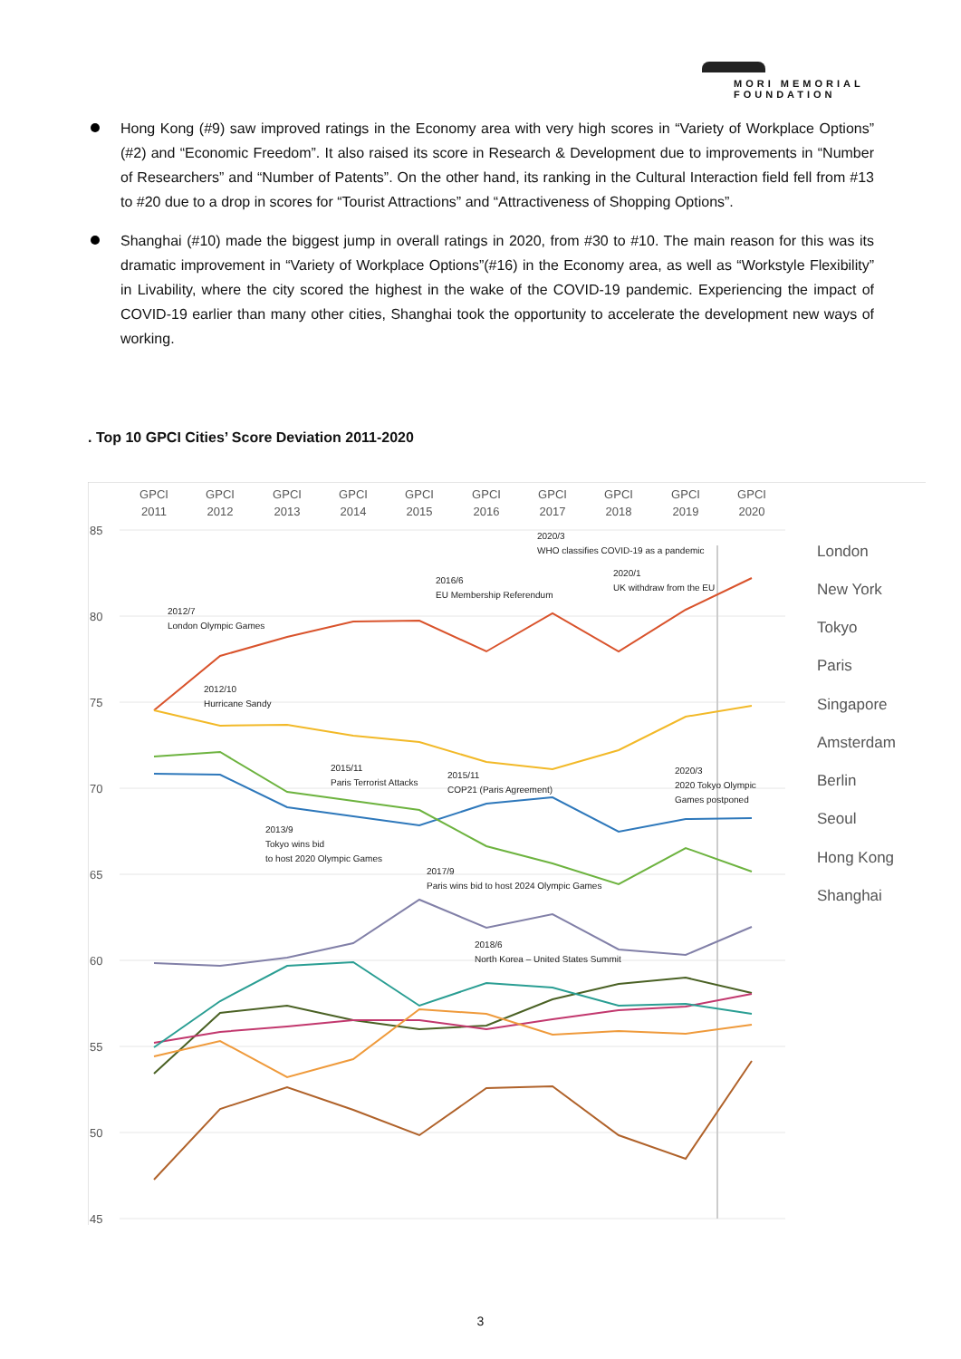MORI MEMORIAL
FOUNDATION
Hong Kong (#9) saw improved ratings in the Economy area with very high scores in “Variety of Workplace Options” (#2) and “Economic Freedom”. It also raised its score in Research & Development due to improvements in “Number of Researchers” and “Number of Patents”. On the other hand, its ranking in the Cultural Interaction field fell from #13 to #20 due to a drop in scores for “Tourist Attractions” and “Attractiveness of Shopping Options”.
Shanghai (#10) made the biggest jump in overall ratings in 2020, from #30 to #10. The main reason for this was its dramatic improvement in “Variety of Workplace Options”(#16) in the Economy area, as well as “Workstyle Flexibility” in Livability, where the city scored the highest in the wake of the COVID-19 pandemic. Experiencing the impact of COVID-19 earlier than many other cities, Shanghai took the opportunity to accelerate the development new ways of working.
. Top 10 GPCI Cities’ Score Deviation 2011-2020
GPCI
2011
GPCI
2012
GPCI
2013
GPCI
2014
GPCI
2015
GPCI
2016
GPCI
2017
GPCI
2018
GPCI
2019
GPCI
2020
85
80
75
70
65
60
55
50
45
2020/3
WHO classifies COVID-19 as a pandemic
2020/1
UK withdraw from the EU
2016/6
EU Membership Referendum
2012/7
London Olympic Games
2012/10
Hurricane Sandy
2015/11
Paris Terrorist Attacks
2015/11
COP21 (Paris Agreement)
2020/3
2020 Tokyo Olympic
Games postponed
2013/9
Tokyo wins bid
to host 2020 Olympic Games
2017/9
Paris wins bid to host 2024 Olympic Games
2018/6
North Korea – United States Summit
London
New York
Tokyo
Paris
Singapore
Amsterdam
Berlin
Seoul
Hong Kong
Shanghai
3